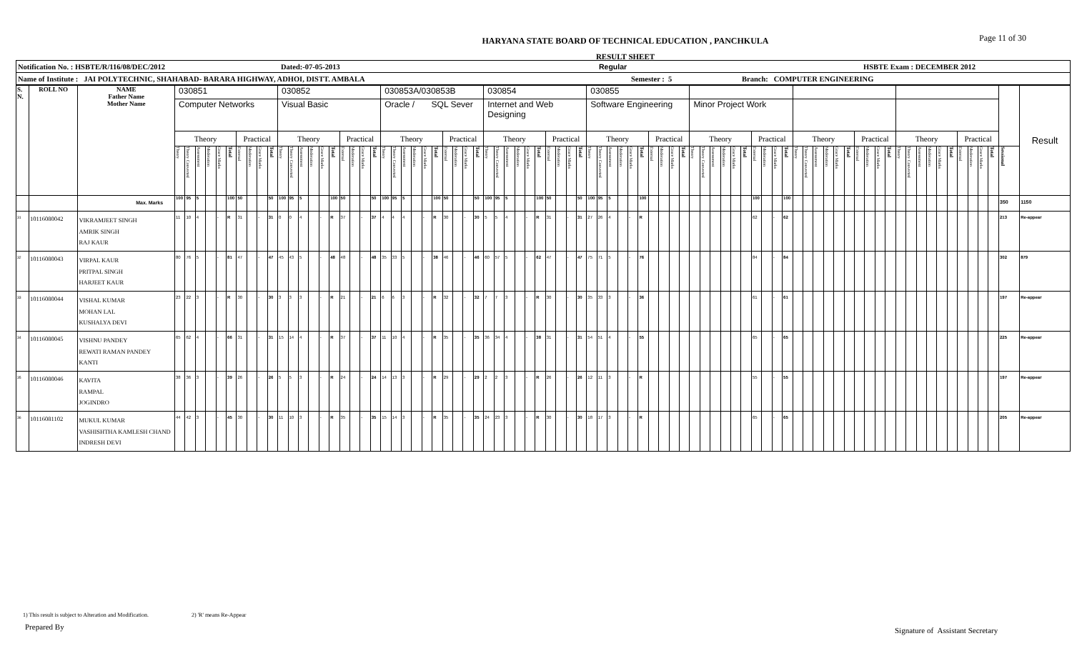HARYANA STATE BOARD OF TECHNICAL EDUCATION , PANCHKULA
Page 11 of 30
RESULT SHEET
Notification No. : HSBTE/R/116/08/DEC/2012 Dated:-07-05-2013 Regular HSBTE Exam : DECEMBER 2012
Name of Institute : JAI POLYTECHNIC, SHAHABAD- BARARA HIGHWAY, ADHOI, DISTT. AMBALA Semester : 5 Branch: COMPUTER ENGINEERING
| S. N. | ROLL NO | NAME Father Name Mother Name | 030851 | | | | | | | | | | 030852 | | | | | | | | | | 030853A/030853B | | | | | | | | | | 030854 | | | | | | | | | | 030855 | | | | | | | | | | | | | | | | | | | | | | | | | | | | | | | | | | | | | | | | | Result |
| --- | --- | --- | --- | --- | --- | --- | --- | --- | --- | --- | --- | --- | --- | --- | --- | --- | --- | --- | --- | --- | --- | --- | --- | --- | --- | --- | --- | --- | --- | --- | --- | --- | --- | --- | --- | --- | --- | --- | --- | --- | --- | --- | --- | --- | --- | --- | --- | --- | --- | --- | --- | --- | --- | --- | --- | --- | --- | --- | --- | --- | --- | --- | --- | --- | --- | --- | --- | --- | --- | --- | --- | --- | --- | --- | --- | --- | --- | --- | --- | --- | --- | --- | --- | --- |
| | | | Computer Networks | | | | | | | | | | Visual Basic | | | | | | | | | | Oracle / SQL Sever | | | | | | | | | | Internet and Web Designing | | | | | | | | | | Software Engineering | | | | | | | | | | Minor Project Work | | | | | | | | | | | | | | | | | | | | | | | | | | | | | | | |
| | | | Theory | | | | | | Practical | | | | Theory | | | | | | Practical | | | | Theory | | | | | | Practical | | | | Theory | | | | | | Practical | | | | Theory | | | | | | Practical | | | | Theory | | | | | | Practical | | | | Theory | | | | | | Practical | | | | Theory | | | | | | Practical | | | | | |
| | | | Theory | Theory Converted | Assessment | Moderation | Grace Marks | Total | External | Moderation | Grace Marks | Total | Theory | Theory Converted | Assessment | Moderation | Grace Marks | Total | External | Moderation | Grace Marks | Total | Theory | Theory Converted | Assessment | Moderation | Grace Marks | Total | External | Moderation | Grace Marks | Total | Theory | Theory Converted | Assessment | Moderation | Grace Marks | Total | External | Moderation | Grace Marks | Total | Theory | Theory Converted | Assessment | Moderation | Grace Marks | Total | External | Moderation | Grace Marks | Total | Theory | Theory Converted | Assessment | Moderation | Grace Marks | Total | External | Moderation | Grace Marks | Total | Theory | Theory Converted | Assessment | Moderation | Grace Marks | Total | External | Moderation | Grace Marks | Total | Theory | Theory Converted | Assessment | Moderation | Grace Marks | Total | External | Moderation | Grace Marks | Total | Sessional | |
| | | Max. Marks | 100 | 95 | 5 | | | 100 | 50 | | | 50 | 100 | 95 | 5 | | | 100 | 50 | | | 50 | 100 | 95 | 5 | | | 100 | 50 | | | 50 | 100 | 95 | 5 | | | 100 | 50 | | | 50 | 100 | 95 | 5 | | | 100 | | | | | | | | | | | 100 | | | 100 | | | | | | | | | | | | | | | | | | | | | 350 | 1150 |
| <sup>31</sup> | 10116080042 | VIKRAMJEET SINGH AMRIK SINGH RAJ KAUR | 11 | 10 | 4 | | - | R | 31 | | - | 31 | 0 | 0 | 4 | | - | R | 37 | | - | 37 | 4 | 4 | 4 | | - | R | 30 | | - | 30 | 5 | 5 | 4 | | - | R | 31 | | - | 31 | 27 | 26 | 4 | | - | R | | | | | | | | | | | 62 | | - | 62 | | | | | | | | | | | | | | | | | | | | | 213 | Re-appear |
| <sup>32</sup> | 10116080043 | VIRPAL KAUR PRITPAL SINGH HARJEET KAUR | 80 | 76 | 5 | | - | 81 | 47 | | - | 47 | 45 | 43 | 5 | | - | 48 | 48 | | - | 48 | 35 | 33 | 5 | | - | 38 | 46 | | - | 46 | 60 | 57 | 5 | | - | 62 | 47 | | - | 47 | 75 | 71 | 5 | | - | 76 | | | | | | | | | | | 84 | | - | 84 | | | | | | | | | | | | | | | | | | | | | 302 | 879 |
| <sup>33</sup> | 10116080044 | VISHAL KUMAR MOHAN LAL KUSHALYA DEVI | 23 | 22 | 3 | | - | R | 30 | | - | 30 | 3 | 3 | 3 | | - | R | 21 | | - | 21 | 6 | 6 | 3 | | - | R | 32 | | - | 32 | 7 | 7 | 3 | | - | R | 30 | | - | 30 | 35 | 33 | 3 | | - | 36 | | | | | | | | | | | 61 | | - | 61 | | | | | | | | | | | | | | | | | | | | | 197 | Re-appear |
| <sup>34</sup> | 10116080045 | VISHNU PANDEY REWATI RAMAN PANDEY KANTI | 65 | 62 | 4 | | - | 66 | 31 | | - | 31 | 15 | 14 | 4 | | - | R | 37 | | - | 37 | 11 | 10 | 4 | | - | R | 35 | | - | 35 | 36 | 34 | 4 | | - | 38 | 31 | | - | 31 | 54 | 51 | 4 | | - | 55 | | | | | | | | | | | 65 | | - | 65 | | | | | | | | | | | | | | | | | | | | | 225 | Re-appear |
| <sup>35</sup> | 10116080046 | KAVITA RAMPAL JOGINDRO | 38 | 36 | 3 | | - | 39 | 26 | | - | 26 | 5 | 5 | 3 | | - | R | 24 | | - | 24 | 14 | 13 | 3 | | - | R | 29 | | - | 29 | 2 | 2 | 3 | | - | R | 26 | | - | 26 | 12 | 11 | 3 | | - | R | | | | | | | | | | | 55 | | - | 55 | | | | | | | | | | | | | | | | | | | | | 197 | Re-appear |
| <sup>36</sup> | 10116081102 | MUKUL KUMAR VASHISHTHA KAMLESH CHAND INDRESH DEVI | 44 | 42 | 3 | | - | 45 | 30 | | - | 30 | 11 | 10 | 3 | | - | R | 35 | | - | 35 | 15 | 14 | 3 | | - | R | 35 | | - | 35 | 24 | 23 | 3 | | - | R | 30 | | - | 30 | 18 | 17 | 3 | | - | R | | | | | | | | | | | 65 | | - | 65 | | | | | | | | | | | | | | | | | | | | | 205 | Re-appear |
1) This result is subject to Alteration and Modification.
2) 'R' means Re-Appear
Prepared By
Signature of Assistant Secretary